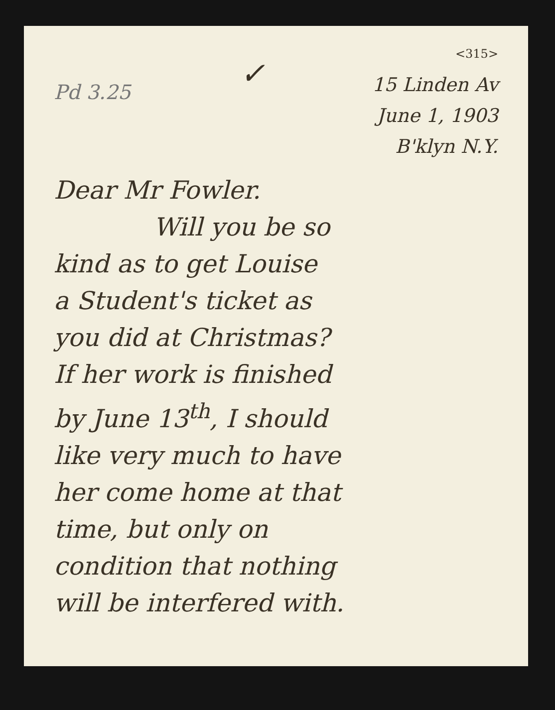Pd 3.25
✓
<315>
15 Linden Av
June 1, 1903
B'klyn N.Y.
Dear Mr Fowler.
Will you be so
kind as to get Louise
a Student's ticket as
you did at Christmas?
If her work is finished
by June 13<sup>th</sup>, I should
like very much to have
her come home at that
time, but only on
condition that nothing
will be interfered with.